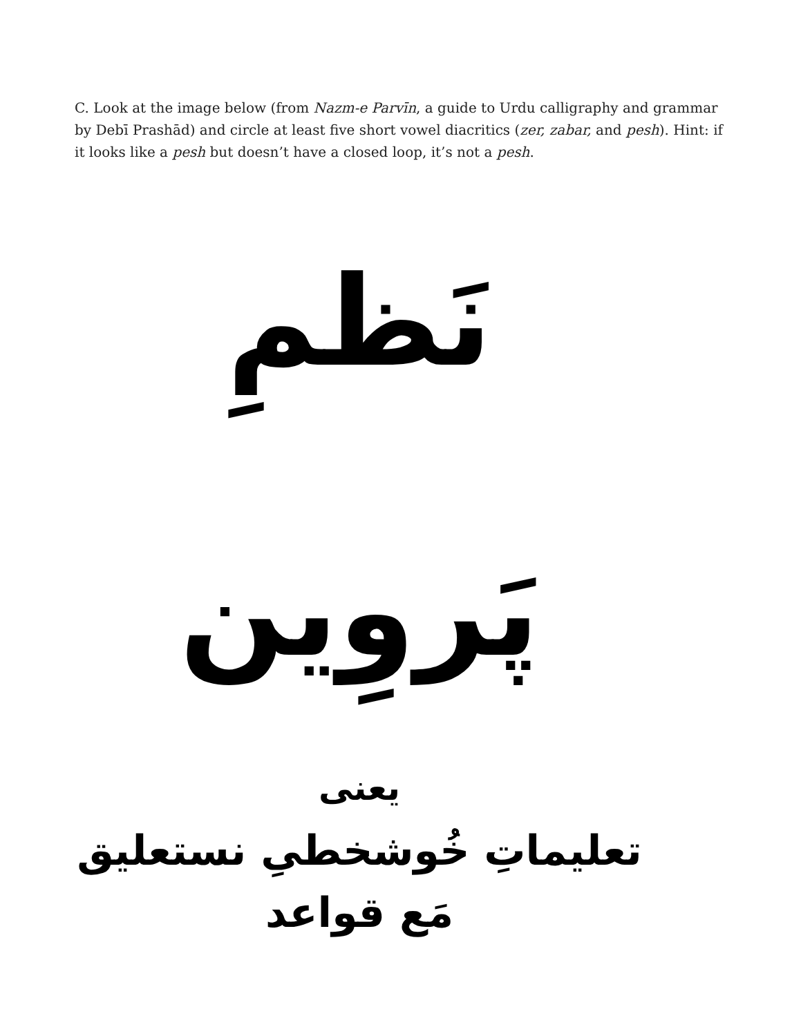C. Look at the image below (from Nazm-e Parvīn, a guide to Urdu calligraphy and grammar by Debī Prashād) and circle at least five short vowel diacritics (zer, zabar, and pesh). Hint: if it looks like a pesh but doesn’t have a closed loop, it’s not a pesh.
نَظمِ پَروِین
یعنی
تعلیماتِ خُوشخطیِ نستعلیق مَع قواعد